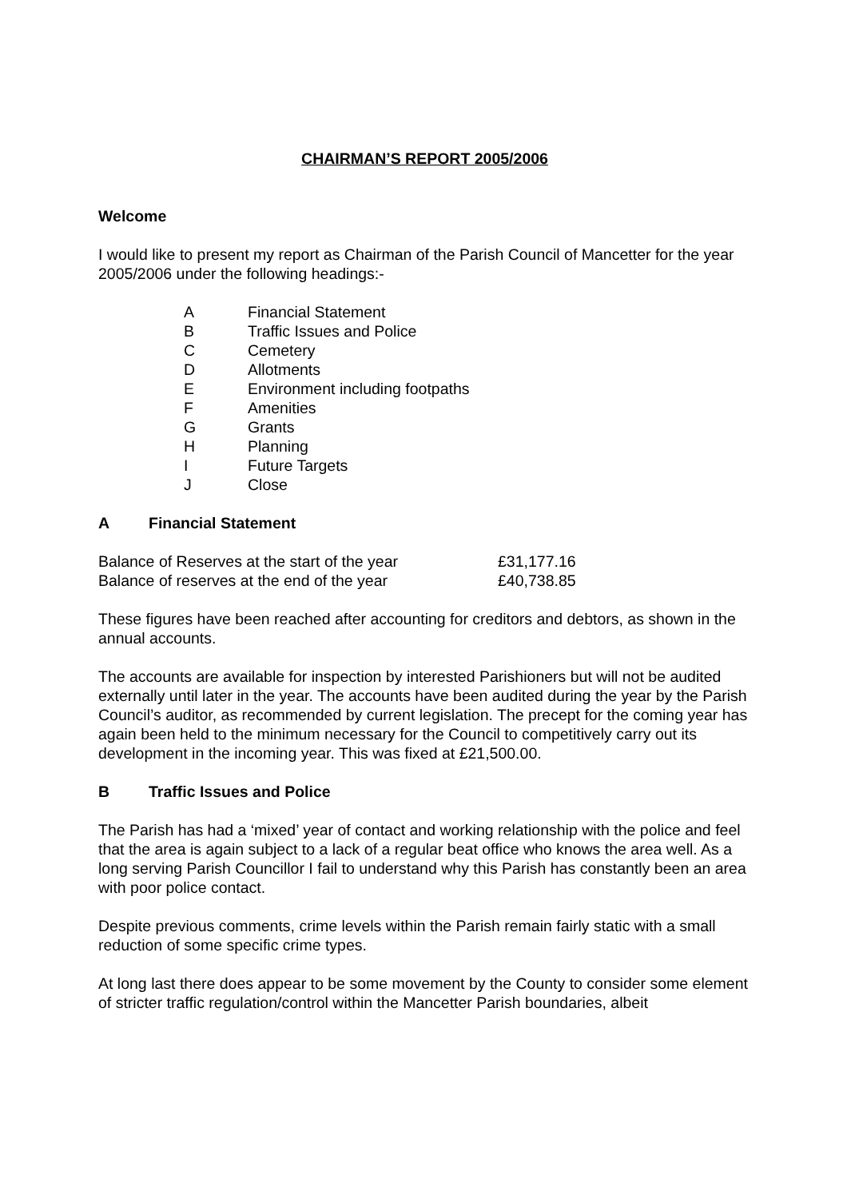CHAIRMAN’S REPORT 2005/2006
Welcome
I would like to present my report as Chairman of the Parish Council of Mancetter for the year 2005/2006 under the following headings:-
| A | Financial Statement |
| B | Traffic Issues and Police |
| C | Cemetery |
| D | Allotments |
| E | Environment including footpaths |
| F | Amenities |
| G | Grants |
| H | Planning |
| I | Future Targets |
| J | Close |
A Financial Statement
| Balance of Reserves at the start of the year | £31,177.16 |
| Balance of reserves at the end of the year | £40,738.85 |
These figures have been reached after accounting for creditors and debtors, as shown in the annual accounts.
The accounts are available for inspection by interested Parishioners but will not be audited externally until later in the year. The accounts have been audited during the year by the Parish Council’s auditor, as recommended by current legislation. The precept for the coming year has again been held to the minimum necessary for the Council to competitively carry out its development in the incoming year. This was fixed at £21,500.00.
B Traffic Issues and Police
The Parish has had a ‘mixed’ year of contact and working relationship with the police and feel that the area is again subject to a lack of a regular beat office who knows the area well. As a long serving Parish Councillor I fail to understand why this Parish has constantly been an area with poor police contact.
Despite previous comments, crime levels within the Parish remain fairly static with a small reduction of some specific crime types.
At long last there does appear to be some movement by the County to consider some element of stricter traffic regulation/control within the Mancetter Parish boundaries, albeit